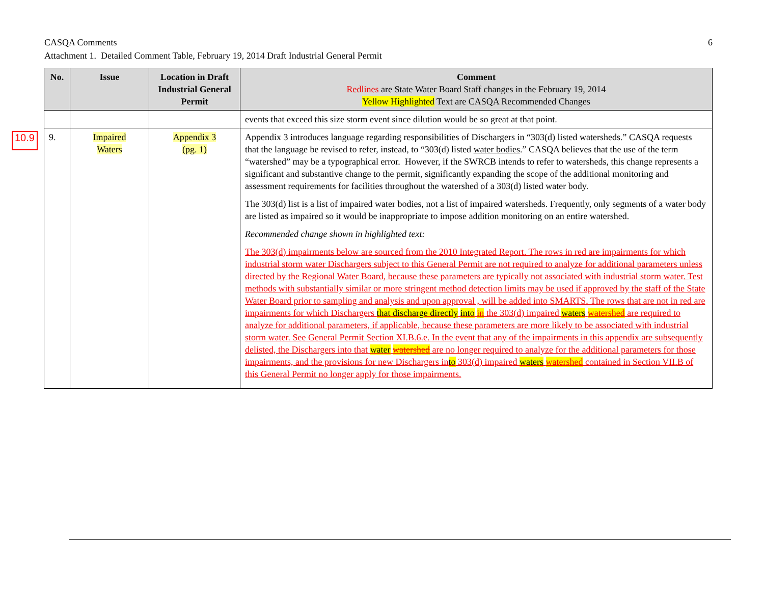6 CASQA Comments
Attachment 1. Detailed Comment Table, February 19, 2014 Draft Industrial General Permit
10.9
| No. | Issue | Location in Draft Industrial General Permit | Comment Redlines are State Water Board Staff changes in the February 19, 2014 Yellow Highlighted Text are CASQA Recommended Changes |
| --- | --- | --- | --- |
| | | | events that exceed this size storm event since dilution would be so great at that point. |
| 9. | Impaired Waters | Appendix 3 (pg. 1) | Appendix 3 introduces language regarding responsibilities of Dischargers in “303(d) listed watersheds.” CASQA requests that the language be revised to refer, instead, to “303(d) listed water bodies .” CASQA believes that the use of the term “watershed” may be a typographical error. However, if the SWRCB intends to refer to watersheds, this change represents a significant and substantive change to the permit, significantly expanding the scope of the additional monitoring and assessment requirements for facilities throughout the watershed of a 303(d) listed water body. The 303(d) list is a list of impaired water bodies, not a list of impaired watersheds. Frequently, only segments of a water body are listed as impaired so it would be inappropriate to impose addition monitoring on an entire watershed. Recommended change shown in highlighted text: The 303(d) impairments below are sourced from the 2010 Integrated Report. The rows in red are impairments for which industrial storm water Dischargers subject to this General Permit are not required to analyze for additional parameters unless directed by the Regional Water Board, because these parameters are typically not associated with industrial storm water. Test methods with substantially similar or more stringent method detection limits may be used if approved by the staff of the State Water Board prior to sampling and analysis and upon approval , will be added into SMARTS. The rows that are not in red are impairments for which Dischargers that discharge directly into in the 303(d) impaired waters watershed are required to analyze for additional parameters, if applicable, because these parameters are more likely to be associated with industrial storm water. See General Permit Section XI.B.6.e. In the event that any of the impairments in this appendix are subsequently delisted, the Dischargers into that water watershed are no longer required to analyze for the additional parameters for those impairments, and the provisions for new Dischargers in to 303(d) impaired waters watershed contained in Section VII.B of this General Permit no longer apply for those impairments. |